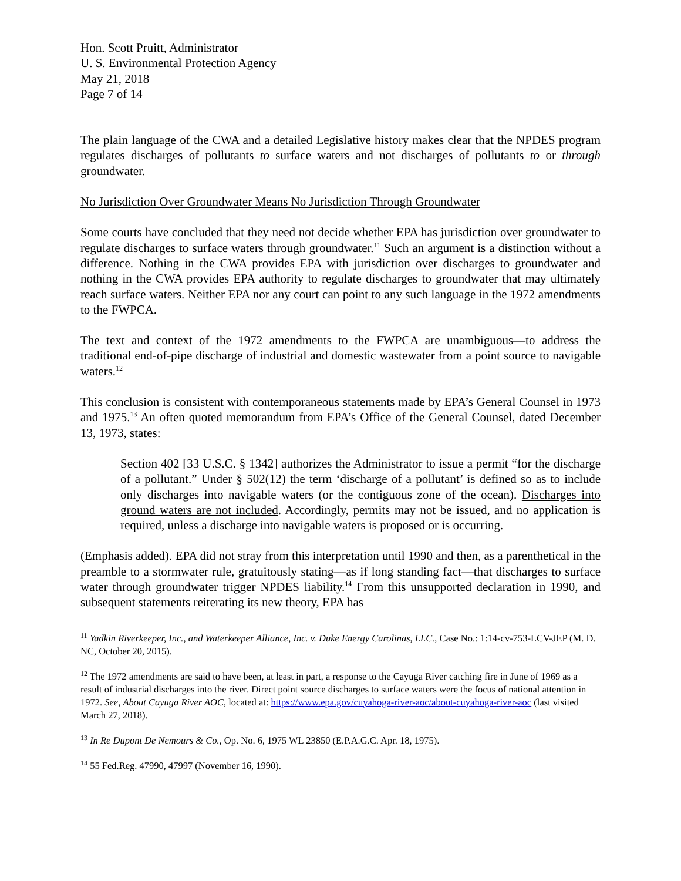Hon. Scott Pruitt, Administrator
U. S. Environmental Protection Agency
May 21, 2018
Page 7 of 14
The plain language of the CWA and a detailed Legislative history makes clear that the NPDES program regulates discharges of pollutants to surface waters and not discharges of pollutants to or through groundwater.
No Jurisdiction Over Groundwater Means No Jurisdiction Through Groundwater
Some courts have concluded that they need not decide whether EPA has jurisdiction over groundwater to regulate discharges to surface waters through groundwater.<sup>11</sup> Such an argument is a distinction without a difference. Nothing in the CWA provides EPA with jurisdiction over discharges to groundwater and nothing in the CWA provides EPA authority to regulate discharges to groundwater that may ultimately reach surface waters. Neither EPA nor any court can point to any such language in the 1972 amendments to the FWPCA.
The text and context of the 1972 amendments to the FWPCA are unambiguous—to address the traditional end-of-pipe discharge of industrial and domestic wastewater from a point source to navigable waters.<sup>12</sup>
This conclusion is consistent with contemporaneous statements made by EPA’s General Counsel in 1973 and 1975.<sup>13</sup> An often quoted memorandum from EPA’s Office of the General Counsel, dated December 13, 1973, states:
Section 402 [33 U.S.C. § 1342] authorizes the Administrator to issue a permit “for the discharge of a pollutant.” Under § 502(12) the term ‘discharge of a pollutant’ is defined so as to include only discharges into navigable waters (or the contiguous zone of the ocean). Discharges into ground waters are not included. Accordingly, permits may not be issued, and no application is required, unless a discharge into navigable waters is proposed or is occurring.
(Emphasis added). EPA did not stray from this interpretation until 1990 and then, as a parenthetical in the preamble to a stormwater rule, gratuitously stating—as if long standing fact—that discharges to surface water through groundwater trigger NPDES liability.<sup>14</sup> From this unsupported declaration in 1990, and subsequent statements reiterating its new theory, EPA has
<sup>11</sup> Yadkin Riverkeeper, Inc., and Waterkeeper Alliance, Inc. v. Duke Energy Carolinas, LLC., Case No.: 1:14-cv-753-LCV-JEP (M. D. NC, October 20, 2015).
<sup>12</sup> The 1972 amendments are said to have been, at least in part, a response to the Cayuga River catching fire in June of 1969 as a result of industrial discharges into the river. Direct point source discharges to surface waters were the focus of national attention in 1972. See, About Cayuga River AOC, located at: https://www.epa.gov/cuyahoga-river-aoc/about-cuyahoga-river-aoc (last visited March 27, 2018).
<sup>13</sup> In Re Dupont De Nemours & Co., Op. No. 6, 1975 WL 23850 (E.P.A.G.C. Apr. 18, 1975).
<sup>14</sup> 55 Fed.Reg. 47990, 47997 (November 16, 1990).